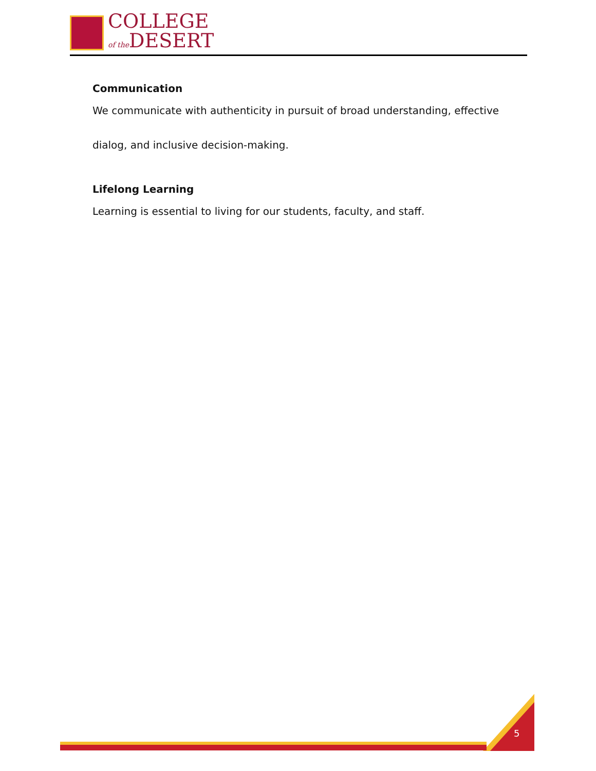COLLEGE
of the DESERT
Communication
We communicate with authenticity in pursuit of broad understanding, effective dialog, and inclusive decision-making.
Lifelong Learning
Learning is essential to living for our students, faculty, and staff.
5